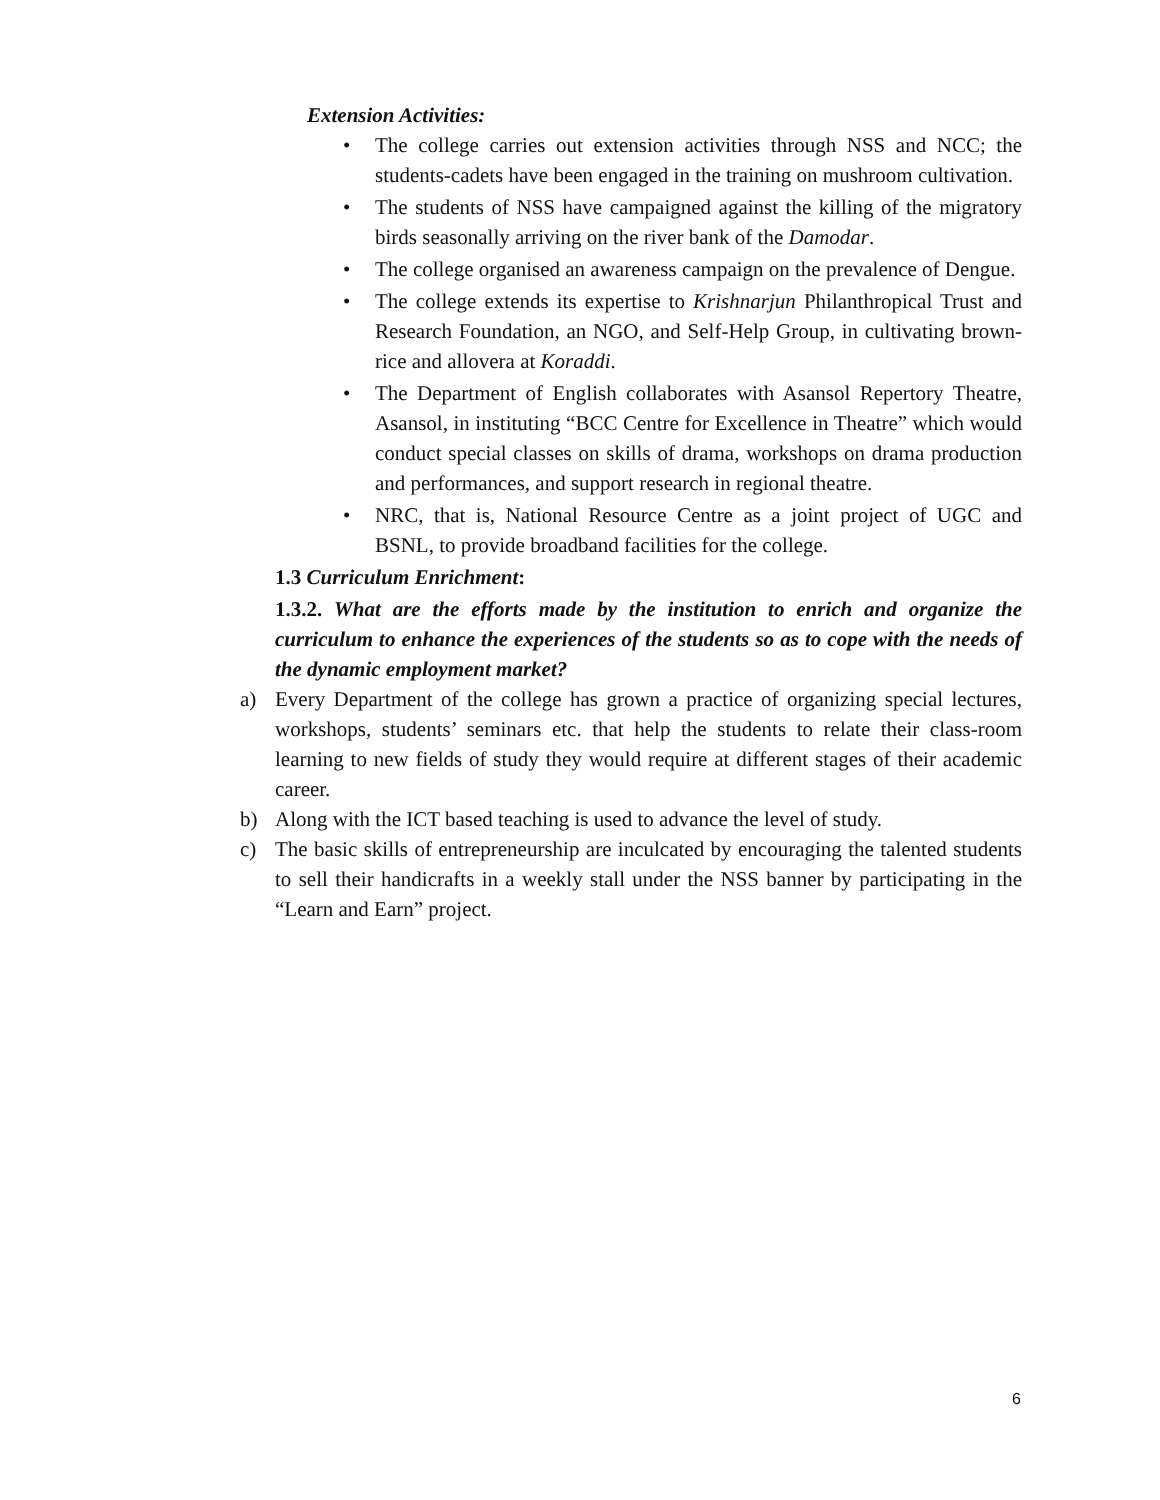Extension Activities:
• The college carries out extension activities through NSS and NCC; the students-cadets have been engaged in the training on mushroom cultivation.
• The students of NSS have campaigned against the killing of the migratory birds seasonally arriving on the river bank of the Damodar.
• The college organised an awareness campaign on the prevalence of Dengue.
• The college extends its expertise to Krishnarjun Philanthropical Trust and Research Foundation, an NGO, and Self-Help Group, in cultivating brown-rice and allovera at Koraddi.
• The Department of English collaborates with Asansol Repertory Theatre, Asansol, in instituting “BCC Centre for Excellence in Theatre” which would conduct special classes on skills of drama, workshops on drama production and performances, and support research in regional theatre.
• NRC, that is, National Resource Centre as a joint project of UGC and BSNL, to provide broadband facilities for the college.
1.3 Curriculum Enrichment:
1.3.2. What are the efforts made by the institution to enrich and organize the curriculum to enhance the experiences of the students so as to cope with the needs of the dynamic employment market?
a) Every Department of the college has grown a practice of organizing special lectures, workshops, students’ seminars etc. that help the students to relate their class-room learning to new fields of study they would require at different stages of their academic career.
b) Along with the ICT based teaching is used to advance the level of study.
c) The basic skills of entrepreneurship are inculcated by encouraging the talented students to sell their handicrafts in a weekly stall under the NSS banner by participating in the “Learn and Earn” project.
6